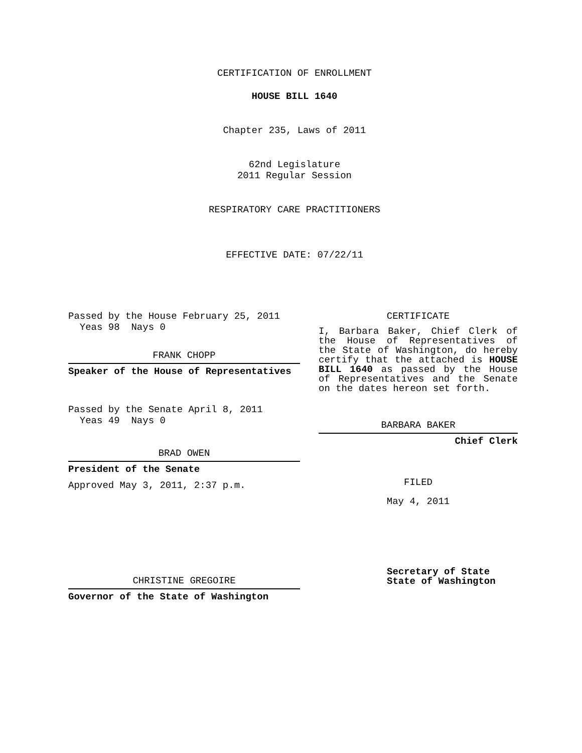CERTIFICATION OF ENROLLMENT
HOUSE BILL 1640
Chapter 235, Laws of 2011
62nd Legislature
2011 Regular Session
RESPIRATORY CARE PRACTITIONERS
EFFECTIVE DATE: 07/22/11
Passed by the House February 25, 2011
Yeas 98 Nays 0
FRANK CHOPP
Speaker of the House of Representatives
Passed by the Senate April 8, 2011
Yeas 49 Nays 0
BRAD OWEN
President of the Senate
Approved May 3, 2011, 2:37 p.m.
CHRISTINE GREGOIRE
Governor of the State of Washington
CERTIFICATE
I, Barbara Baker, Chief Clerk of the House of Representatives of the State of Washington, do hereby certify that the attached is HOUSE BILL 1640 as passed by the House of Representatives and the Senate on the dates hereon set forth.
BARBARA BAKER
Chief Clerk
FILED
May 4, 2011
Secretary of State
State of Washington